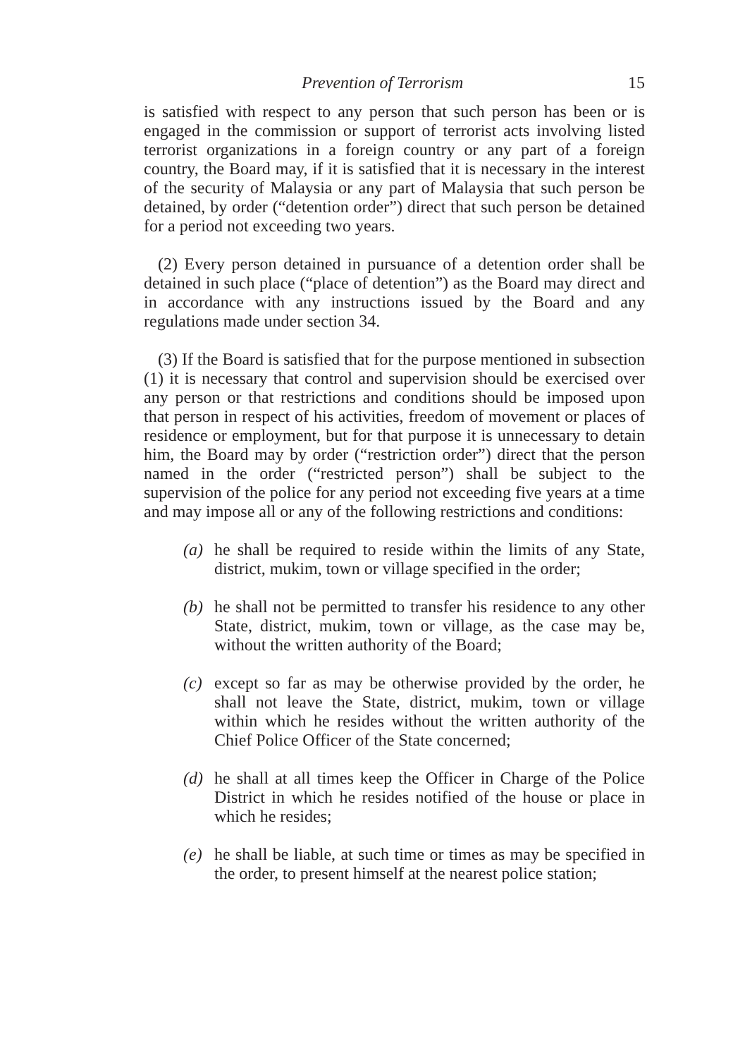Prevention of Terrorism 15
is satisfied with respect to any person that such person has been or is engaged in the commission or support of terrorist acts involving listed terrorist organizations in a foreign country or any part of a foreign country, the Board may, if it is satisfied that it is necessary in the interest of the security of Malaysia or any part of Malaysia that such person be detained, by order (“detention order”) direct that such person be detained for a period not exceeding two years.
(2) Every person detained in pursuance of a detention order shall be detained in such place (“place of detention”) as the Board may direct and in accordance with any instructions issued by the Board and any regulations made under section 34.
(3) If the Board is satisfied that for the purpose mentioned in subsection (1) it is necessary that control and supervision should be exercised over any person or that restrictions and conditions should be imposed upon that person in respect of his activities, freedom of movement or places of residence or employment, but for that purpose it is unnecessary to detain him, the Board may by order (“restriction order”) direct that the person named in the order (“restricted person”) shall be subject to the supervision of the police for any period not exceeding five years at a time and may impose all or any of the following restrictions and conditions:
(a) he shall be required to reside within the limits of any State, district, mukim, town or village specified in the order;
(b) he shall not be permitted to transfer his residence to any other State, district, mukim, town or village, as the case may be, without the written authority of the Board;
(c) except so far as may be otherwise provided by the order, he shall not leave the State, district, mukim, town or village within which he resides without the written authority of the Chief Police Officer of the State concerned;
(d) he shall at all times keep the Officer in Charge of the Police District in which he resides notified of the house or place in which he resides;
(e) he shall be liable, at such time or times as may be specified in the order, to present himself at the nearest police station;